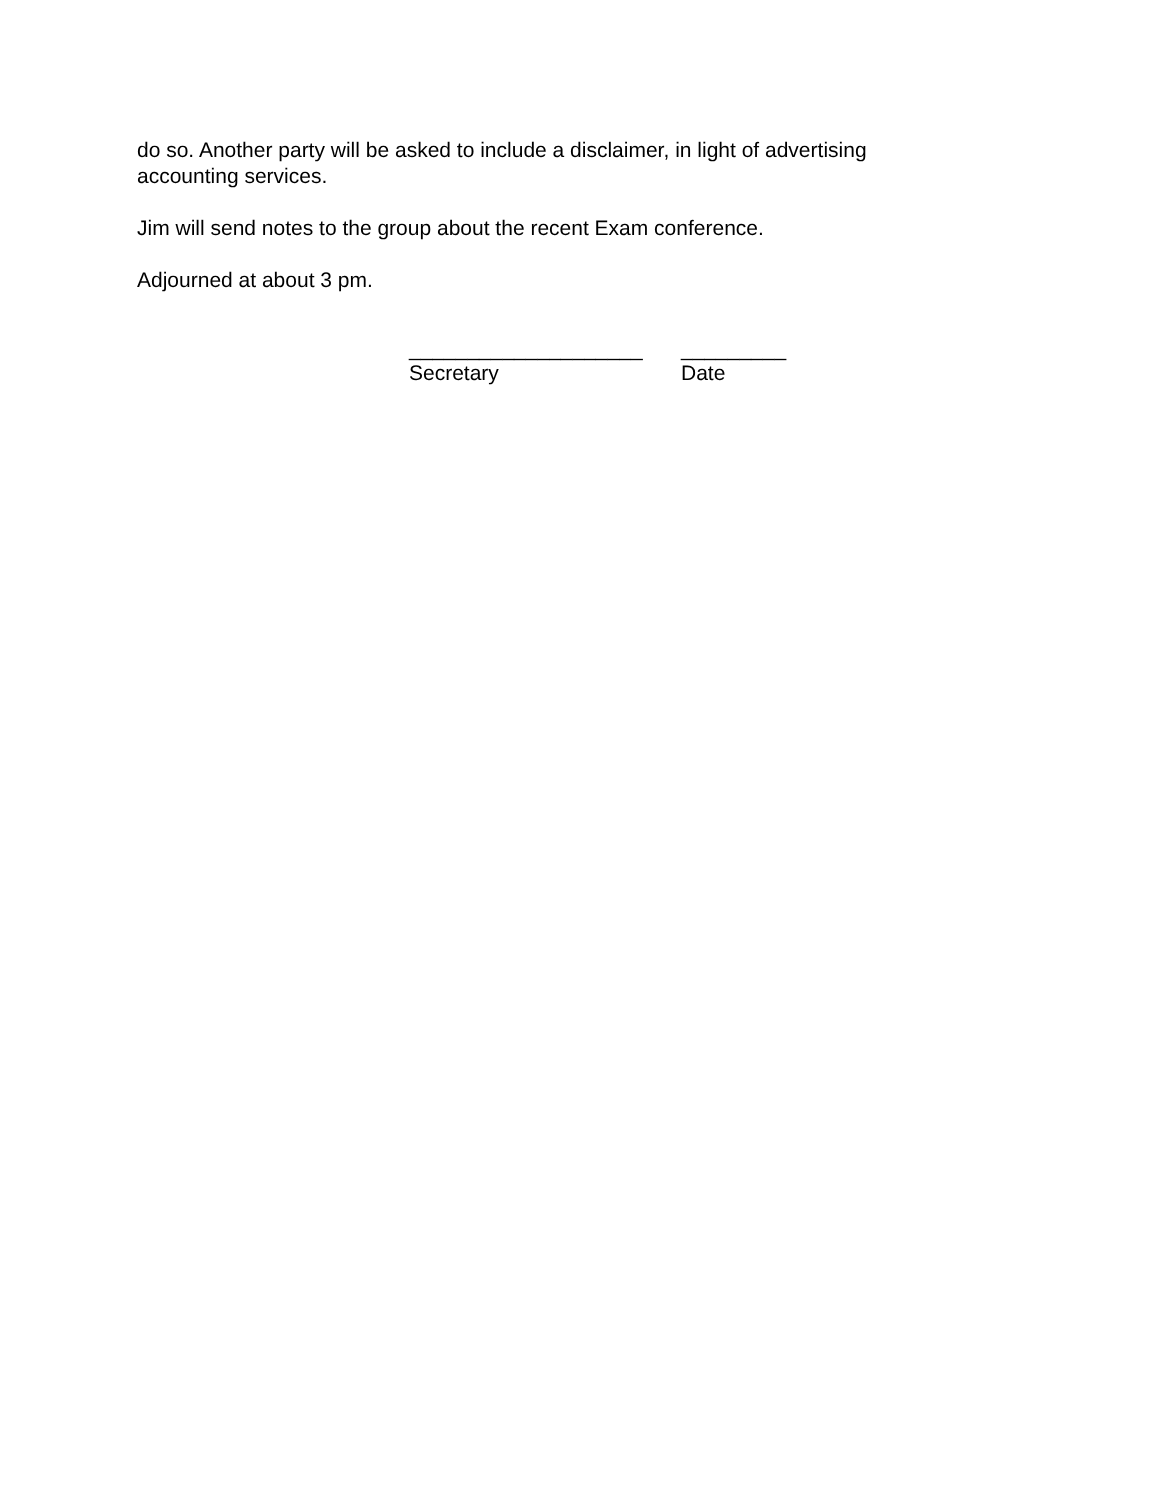do so. Another party will be asked to include a disclaimer, in light of advertising
accounting services.
Jim will send notes to the group about the recent Exam conference.
Adjourned at about 3 pm.
____________________
Secretary
_________
Date